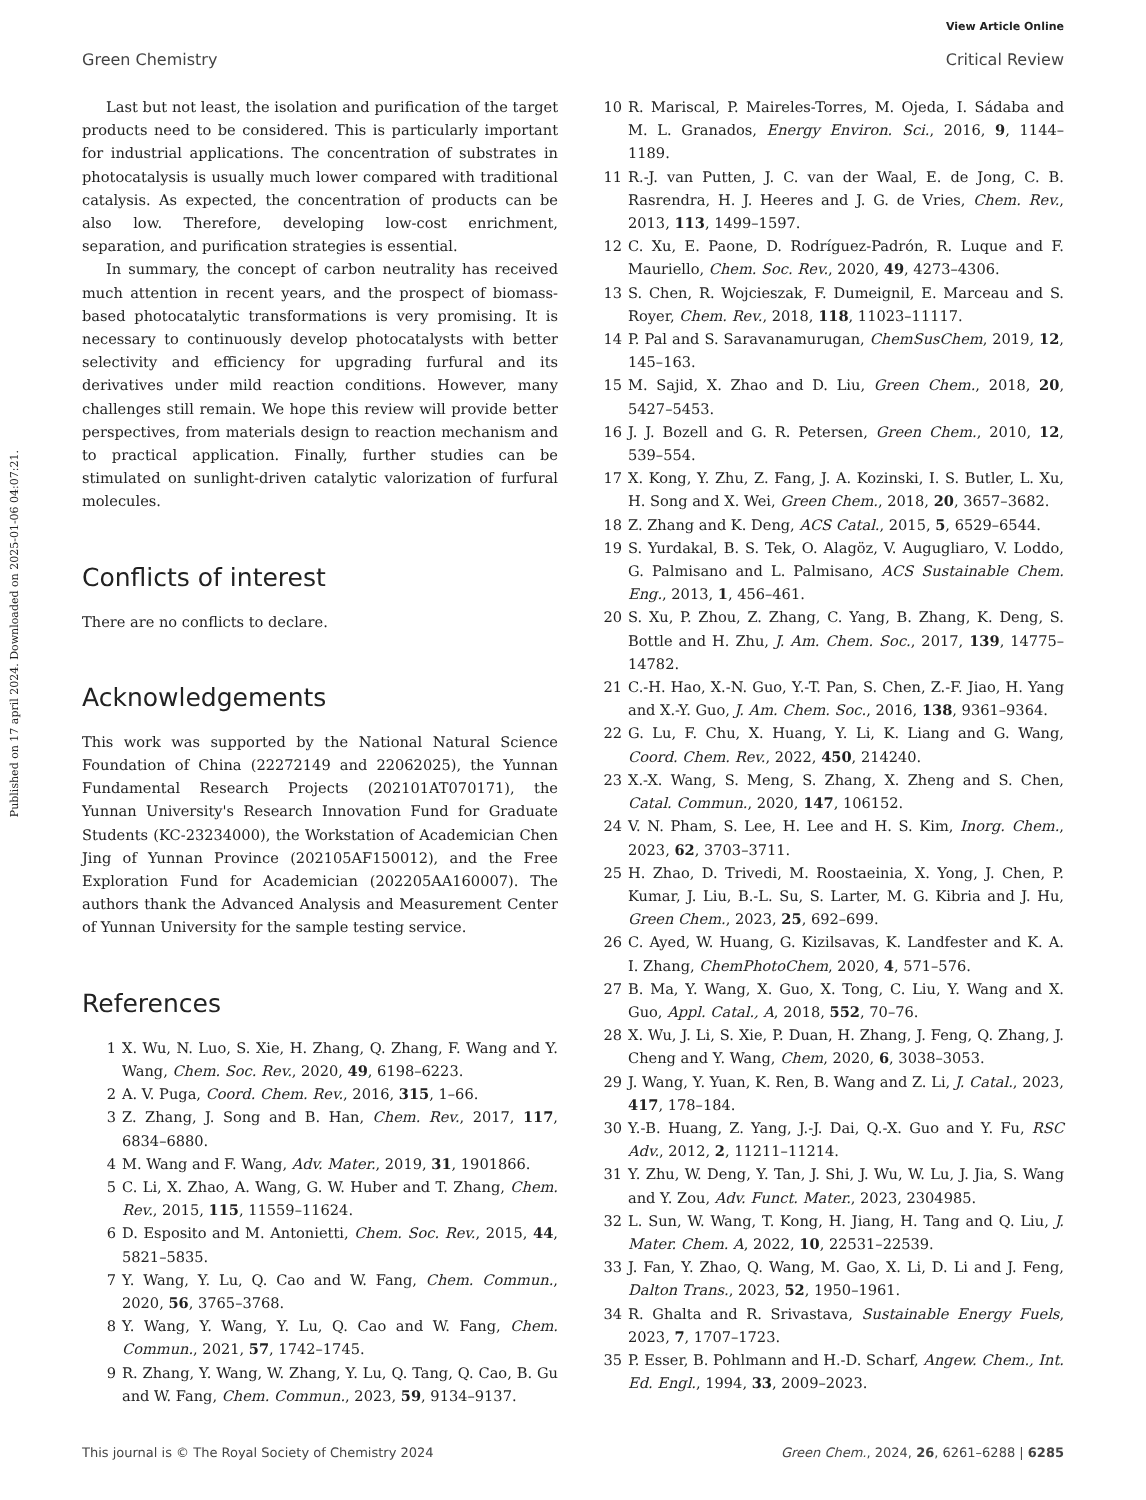View Article Online
Green Chemistry Critical Review
Published on 17 april 2024. Downloaded on 2025-01-06 04:07:21.
Last but not least, the isolation and purification of the target products need to be considered. This is particularly important for industrial applications. The concentration of substrates in photocatalysis is usually much lower compared with traditional catalysis. As expected, the concentration of products can be also low. Therefore, developing low-cost enrichment, separation, and purification strategies is essential.
In summary, the concept of carbon neutrality has received much attention in recent years, and the prospect of biomass-based photocatalytic transformations is very promising. It is necessary to continuously develop photocatalysts with better selectivity and efficiency for upgrading furfural and its derivatives under mild reaction conditions. However, many challenges still remain. We hope this review will provide better perspectives, from materials design to reaction mechanism and to practical application. Finally, further studies can be stimulated on sunlight-driven catalytic valorization of furfural molecules.
Conflicts of interest
There are no conflicts to declare.
Acknowledgements
This work was supported by the National Natural Science Foundation of China (22272149 and 22062025), the Yunnan Fundamental Research Projects (202101AT070171), the Yunnan University's Research Innovation Fund for Graduate Students (KC-23234000), the Workstation of Academician Chen Jing of Yunnan Province (202105AF150012), and the Free Exploration Fund for Academician (202205AA160007). The authors thank the Advanced Analysis and Measurement Center of Yunnan University for the sample testing service.
References
1 X. Wu, N. Luo, S. Xie, H. Zhang, Q. Zhang, F. Wang and Y. Wang, Chem. Soc. Rev., 2020, 49, 6198–6223.
2 A. V. Puga, Coord. Chem. Rev., 2016, 315, 1–66.
3 Z. Zhang, J. Song and B. Han, Chem. Rev., 2017, 117, 6834–6880.
4 M. Wang and F. Wang, Adv. Mater., 2019, 31, 1901866.
5 C. Li, X. Zhao, A. Wang, G. W. Huber and T. Zhang, Chem. Rev., 2015, 115, 11559–11624.
6 D. Esposito and M. Antonietti, Chem. Soc. Rev., 2015, 44, 5821–5835.
7 Y. Wang, Y. Lu, Q. Cao and W. Fang, Chem. Commun., 2020, 56, 3765–3768.
8 Y. Wang, Y. Wang, Y. Lu, Q. Cao and W. Fang, Chem. Commun., 2021, 57, 1742–1745.
9 R. Zhang, Y. Wang, W. Zhang, Y. Lu, Q. Tang, Q. Cao, B. Gu and W. Fang, Chem. Commun., 2023, 59, 9134–9137.
10 R. Mariscal, P. Maireles-Torres, M. Ojeda, I. Sádaba and M. L. Granados, Energy Environ. Sci., 2016, 9, 1144–1189.
11 R.-J. van Putten, J. C. van der Waal, E. de Jong, C. B. Rasrendra, H. J. Heeres and J. G. de Vries, Chem. Rev., 2013, 113, 1499–1597.
12 C. Xu, E. Paone, D. Rodríguez-Padrón, R. Luque and F. Mauriello, Chem. Soc. Rev., 2020, 49, 4273–4306.
13 S. Chen, R. Wojcieszak, F. Dumeignil, E. Marceau and S. Royer, Chem. Rev., 2018, 118, 11023–11117.
14 P. Pal and S. Saravanamurugan, ChemSusChem, 2019, 12, 145–163.
15 M. Sajid, X. Zhao and D. Liu, Green Chem., 2018, 20, 5427–5453.
16 J. J. Bozell and G. R. Petersen, Green Chem., 2010, 12, 539–554.
17 X. Kong, Y. Zhu, Z. Fang, J. A. Kozinski, I. S. Butler, L. Xu, H. Song and X. Wei, Green Chem., 2018, 20, 3657–3682.
18 Z. Zhang and K. Deng, ACS Catal., 2015, 5, 6529–6544.
19 S. Yurdakal, B. S. Tek, O. Alagöz, V. Augugliaro, V. Loddo, G. Palmisano and L. Palmisano, ACS Sustainable Chem. Eng., 2013, 1, 456–461.
20 S. Xu, P. Zhou, Z. Zhang, C. Yang, B. Zhang, K. Deng, S. Bottle and H. Zhu, J. Am. Chem. Soc., 2017, 139, 14775–14782.
21 C.-H. Hao, X.-N. Guo, Y.-T. Pan, S. Chen, Z.-F. Jiao, H. Yang and X.-Y. Guo, J. Am. Chem. Soc., 2016, 138, 9361–9364.
22 G. Lu, F. Chu, X. Huang, Y. Li, K. Liang and G. Wang, Coord. Chem. Rev., 2022, 450, 214240.
23 X.-X. Wang, S. Meng, S. Zhang, X. Zheng and S. Chen, Catal. Commun., 2020, 147, 106152.
24 V. N. Pham, S. Lee, H. Lee and H. S. Kim, Inorg. Chem., 2023, 62, 3703–3711.
25 H. Zhao, D. Trivedi, M. Roostaeinia, X. Yong, J. Chen, P. Kumar, J. Liu, B.-L. Su, S. Larter, M. G. Kibria and J. Hu, Green Chem., 2023, 25, 692–699.
26 C. Ayed, W. Huang, G. Kizilsavas, K. Landfester and K. A. I. Zhang, ChemPhotoChem, 2020, 4, 571–576.
27 B. Ma, Y. Wang, X. Guo, X. Tong, C. Liu, Y. Wang and X. Guo, Appl. Catal., A, 2018, 552, 70–76.
28 X. Wu, J. Li, S. Xie, P. Duan, H. Zhang, J. Feng, Q. Zhang, J. Cheng and Y. Wang, Chem, 2020, 6, 3038–3053.
29 J. Wang, Y. Yuan, K. Ren, B. Wang and Z. Li, J. Catal., 2023, 417, 178–184.
30 Y.-B. Huang, Z. Yang, J.-J. Dai, Q.-X. Guo and Y. Fu, RSC Adv., 2012, 2, 11211–11214.
31 Y. Zhu, W. Deng, Y. Tan, J. Shi, J. Wu, W. Lu, J. Jia, S. Wang and Y. Zou, Adv. Funct. Mater., 2023, 2304985.
32 L. Sun, W. Wang, T. Kong, H. Jiang, H. Tang and Q. Liu, J. Mater. Chem. A, 2022, 10, 22531–22539.
33 J. Fan, Y. Zhao, Q. Wang, M. Gao, X. Li, D. Li and J. Feng, Dalton Trans., 2023, 52, 1950–1961.
34 R. Ghalta and R. Srivastava, Sustainable Energy Fuels, 2023, 7, 1707–1723.
35 P. Esser, B. Pohlmann and H.-D. Scharf, Angew. Chem., Int. Ed. Engl., 1994, 33, 2009–2023.
This journal is © The Royal Society of Chemistry 2024 Green Chem., 2024, 26, 6261–6288 | 6285